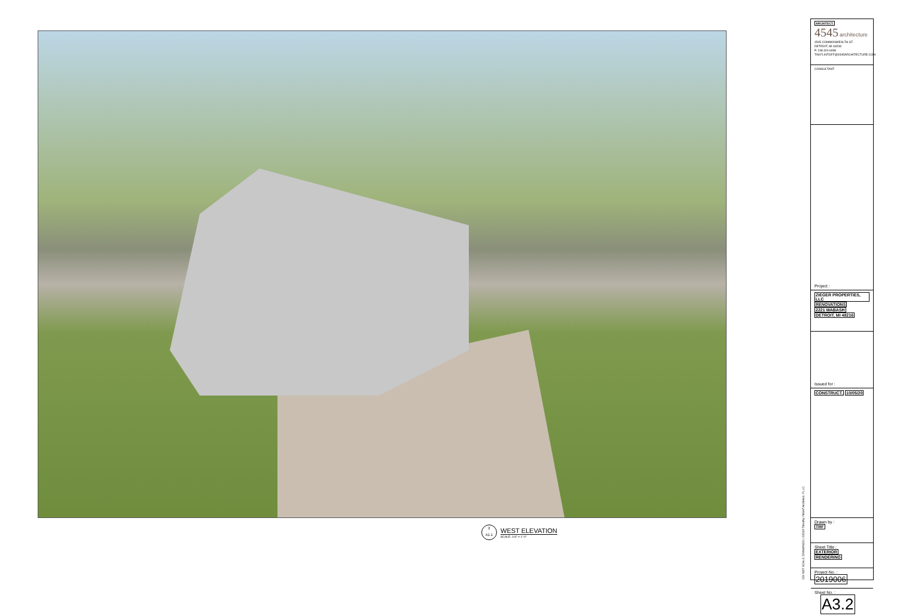2
A1.1
WEST ELEVATION
SCALE: 1/4" = 1'-0"
ARCHITECT:
4545 architecture
4545 COMMONWEALTH ST.
DETROIT, MI 48208
P. 248.320.6098
TIM.FLINTOFF@4545ARCHITECTURE.COM
CONSULTANT:
Project :
ZIEGER PROPERTIES, LLC
RENOVATIONS
2221 WABASH
DETROIT, MI 48216
Issued for :
CONSTRUCT. 10/05/20
Drawn by :
TRF
Sheet Title :
EXTERIOR
RENDERING
Project No. :
2019006
Sheet No. :
A3.2
DO NOT SCALE DRAWINGS | ©2019 Timothy Flintoff Architect, PLLC